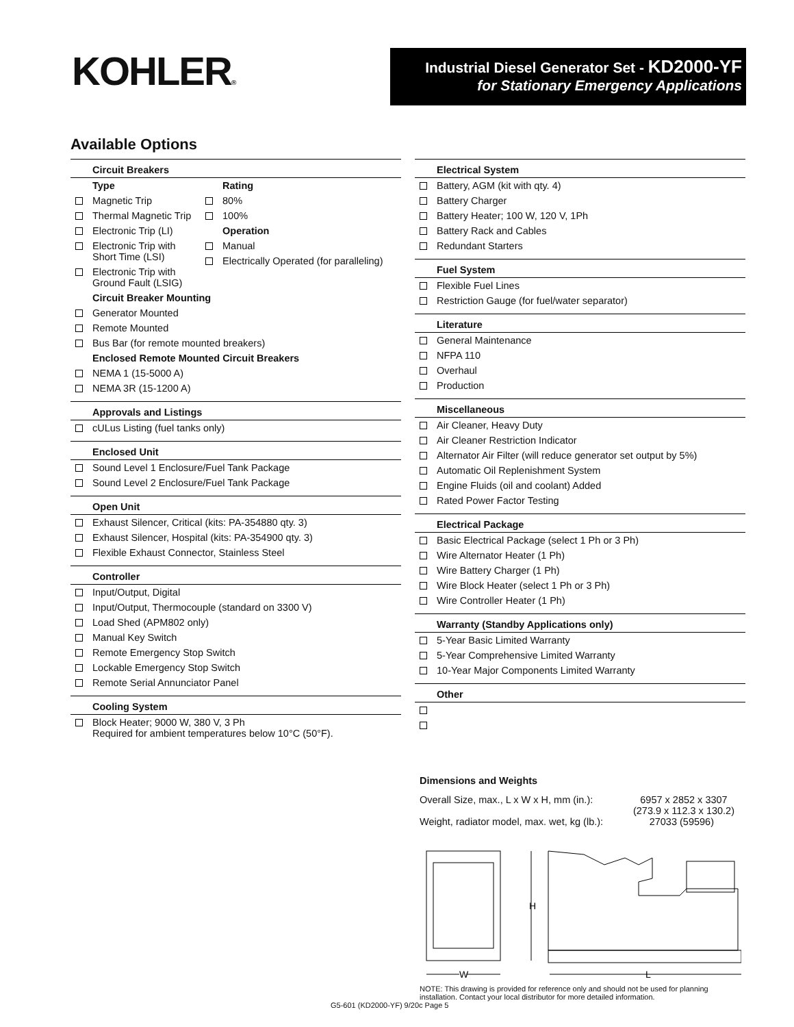KOHLER®
Industrial Diesel Generator Set - KD2000-YF
for Stationary Emergency Applications
Available Options
Circuit Breakers
Type
Magnetic Trip
Thermal Magnetic Trip
Electronic Trip (LI)
Electronic Trip with Short Time (LSI)
Electronic Trip with Ground Fault (LSIG)
Rating
80%
100%
Operation
Manual
Electrically Operated (for paralleling)
Circuit Breaker Mounting
Generator Mounted
Remote Mounted
Bus Bar (for remote mounted breakers)
Enclosed Remote Mounted Circuit Breakers
NEMA 1 (15-5000 A)
NEMA 3R (15-1200 A)
Approvals and Listings
cULus Listing (fuel tanks only)
Enclosed Unit
Sound Level 1 Enclosure/Fuel Tank Package
Sound Level 2 Enclosure/Fuel Tank Package
Open Unit
Exhaust Silencer, Critical (kits: PA-354880 qty. 3)
Exhaust Silencer, Hospital (kits: PA-354900 qty. 3)
Flexible Exhaust Connector, Stainless Steel
Controller
Input/Output, Digital
Input/Output, Thermocouple (standard on 3300 V)
Load Shed (APM802 only)
Manual Key Switch
Remote Emergency Stop Switch
Lockable Emergency Stop Switch
Remote Serial Annunciator Panel
Cooling System
Block Heater; 9000 W, 380 V, 3 Ph
Required for ambient temperatures below 10°C (50°F).
Electrical System
Battery, AGM (kit with qty. 4)
Battery Charger
Battery Heater; 100 W, 120 V, 1Ph
Battery Rack and Cables
Redundant Starters
Fuel System
Flexible Fuel Lines
Restriction Gauge (for fuel/water separator)
Literature
General Maintenance
NFPA 110
Overhaul
Production
Miscellaneous
Air Cleaner, Heavy Duty
Air Cleaner Restriction Indicator
Alternator Air Filter (will reduce generator set output by 5%)
Automatic Oil Replenishment System
Engine Fluids (oil and coolant) Added
Rated Power Factor Testing
Electrical Package
Basic Electrical Package (select 1 Ph or 3 Ph)
Wire Alternator Heater (1 Ph)
Wire Battery Charger (1 Ph)
Wire Block Heater (select 1 Ph or 3 Ph)
Wire Controller Heater (1 Ph)
Warranty (Standby Applications only)
5-Year Basic Limited Warranty
5-Year Comprehensive Limited Warranty
10-Year Major Components Limited Warranty
Other
Dimensions and Weights
Overall Size, max., L x W x H, mm (in.): 6957 x 2852 x 3307
(273.9 x 112.3 x 130.2)
Weight, radiator model, max. wet, kg (lb.): 27033 (59596)
H
█
W
L
NOTE: This drawing is provided for reference only and should not be used for planning
installation. Contact your local distributor for more detailed information.
G5-601 (KD2000-YF) 9/20c Page 5